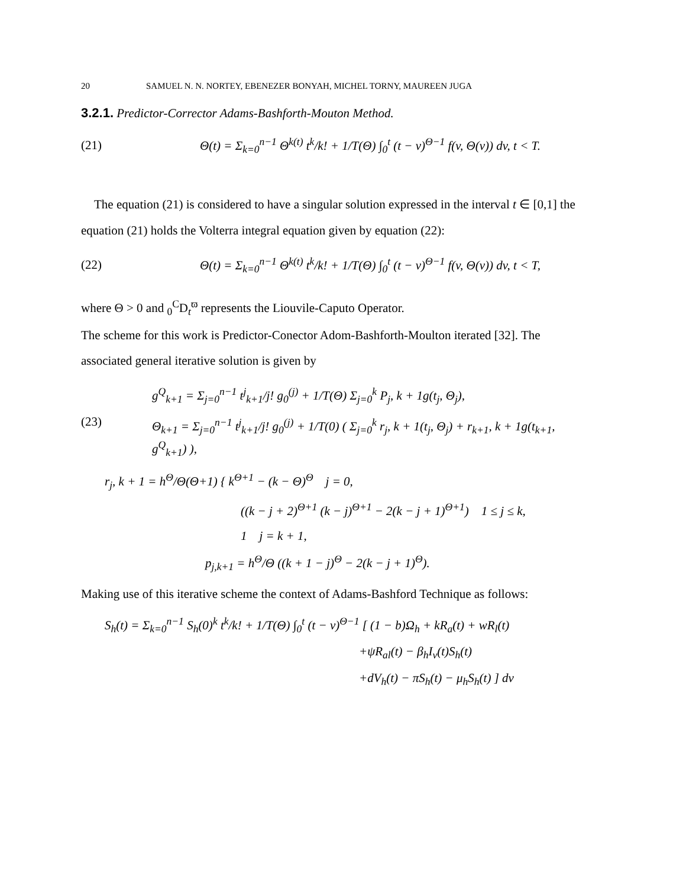20 SAMUEL N. N. NORTEY, EBENEZER BONYAH, MICHEL TORNY, MAUREEN JUGA
3.2.1. Predictor-Corrector Adams-Bashforth-Mouton Method.
(21) Θ(t) = Σ<sub>k=0</sub><sup>n−1</sup> Θ<sup>k(t)</sup> t<sup>k</sup>/k! + 1/T(Θ) ∫<sub>0</sub><sup>t</sup> (t − v)<sup>Θ−1</sup> f(v, Θ(v)) dv, t < T.
The equation (21) is considered to have a singular solution expressed in the interval t ∈ [0,1] the equation (21) holds the Volterra integral equation given by equation (22):
(22) Θ(t) = Σ<sub>k=0</sub><sup>n−1</sup> Θ<sup>k(t)</sup> t<sup>k</sup>/k! + 1/T(Θ) ∫<sub>0</sub><sup>t</sup> (t − v)<sup>Θ−1</sup> f(v, Θ(v)) dv, t < T,
where Θ > 0 and <sub>0</sub><sup>C</sup>D<sub>t</sub><sup>ϖ</sup> represents the Liouvile-Caputo Operator.
The scheme for this work is Predictor-Conector Adom-Bashforth-Moulton iterated [32]. The associated general iterative solution is given by
(23)
g<sup>Q</sup><sub>k+1</sub> = Σ<sub>j=0</sub><sup>n−1</sup> t<sup>j</sup><sub>k+1</sub>/j! g<sub>0</sub><sup>(j)</sup> + 1/T(Θ) Σ<sub>j=0</sub><sup>k</sup> P<sub>j</sub>, k + 1g(t<sub>j</sub>, Θ<sub>j</sub>),
Θ<sub>k+1</sub> = Σ<sub>j=0</sub><sup>n−1</sup> t<sup>j</sup><sub>k+1</sub>/j! g<sub>0</sub><sup>(j)</sup> + 1/T(0) ( Σ<sub>j=0</sub><sup>k</sup> r<sub>j</sub>, k + 1(t<sub>j</sub>, Θ<sub>j</sub>) + r<sub>k+1</sub>, k + 1g(t<sub>k+1</sub>, g<sup>Q</sup><sub>k+1</sub>) ),
r<sub>j</sub>, k + 1 = h<sup>Θ</sup>/Θ(Θ+1) { k<sup>Θ+1</sup> − (k − Θ)<sup>Θ</sup> j = 0,
((k − j + 2)<sup>Θ+1</sup> (k − j)<sup>Θ+1</sup> − 2(k − j + 1)<sup>Θ+1</sup>) 1 ≤ j ≤ k,
1 j = k + 1,
p<sub>j,k+1</sub> = h<sup>Θ</sup>/Θ ((k + 1 − j)<sup>Θ</sup> − 2(k − j + 1)<sup>Θ</sup>).
Making use of this iterative scheme the context of Adams-Bashford Technique as follows:
S<sub>h</sub>(t) = Σ<sub>k=0</sub><sup>n−1</sup> S<sub>h</sub>(0)<sup>k</sup> t<sup>k</sup>/k! + 1/T(Θ) ∫<sub>0</sub><sup>t</sup> (t − v)<sup>Θ−1</sup> [ (1 − b)Ω<sub>h</sub> + kR<sub>a</sub>(t) + wR<sub>l</sub>(t)
+ψR<sub>al</sub>(t) − β<sub>h</sub>I<sub>v</sub>(t)S<sub>h</sub>(t)
+dV<sub>h</sub>(t) − πS<sub>h</sub>(t) − μ<sub>h</sub>S<sub>h</sub>(t) ] dv